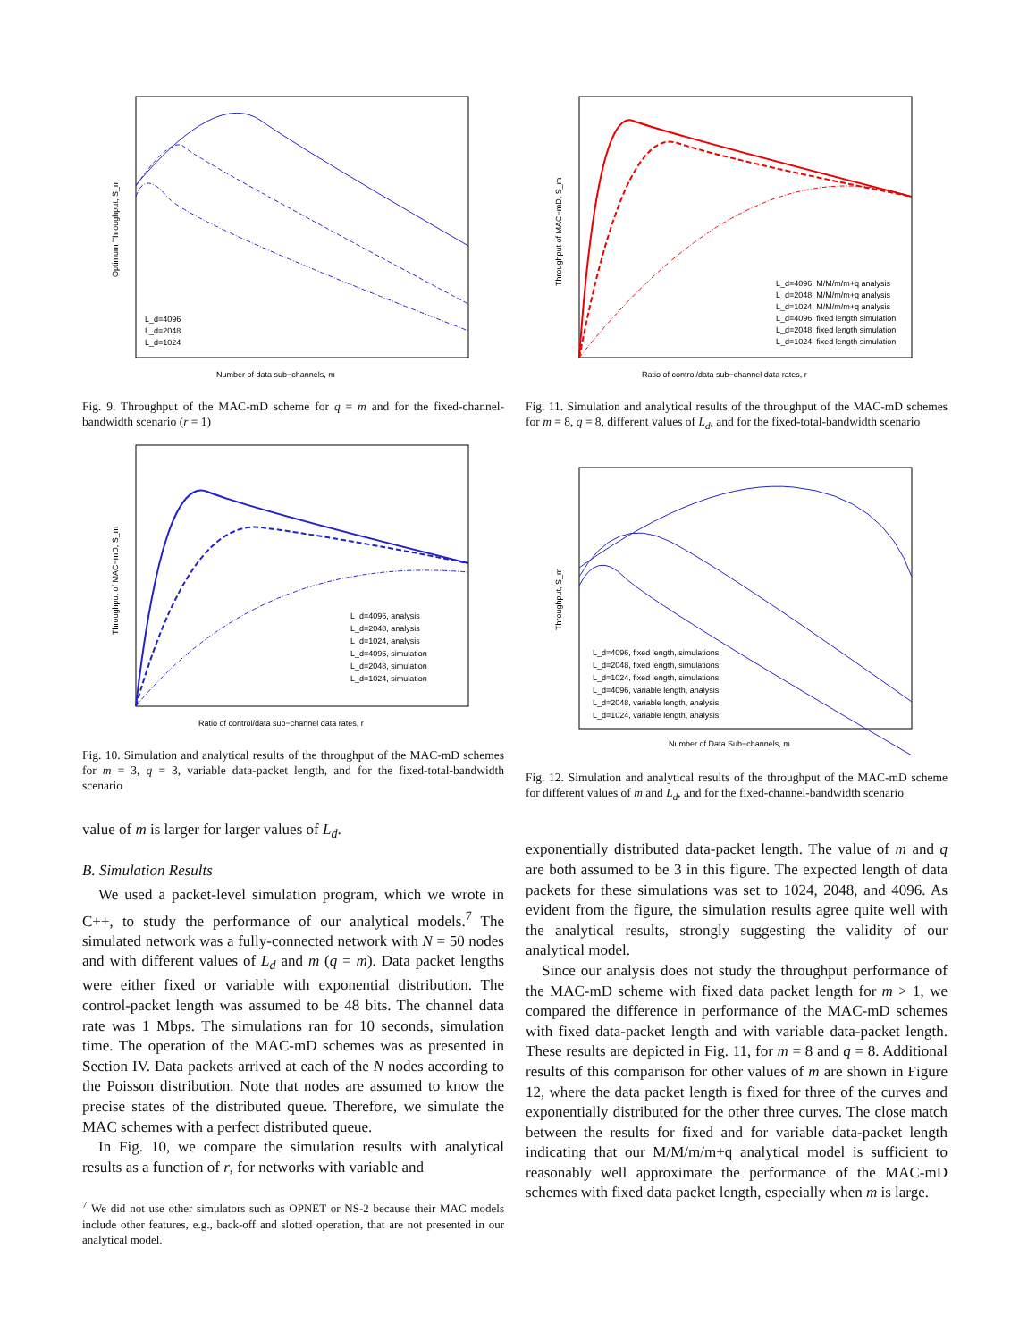Number of data sub−channels, m
L_d=4096
L_d=2048
L_d=1024
Optimum Throughput, S_m
Fig. 9. Throughput of the MAC-mD scheme for q = m and for the fixed-channel-bandwidth scenario (r = 1)
Ratio of control/data sub−channel data rates, r
L_d=4096, analysis
L_d=2048, analysis
L_d=1024, analysis
L_d=4096, simulation
L_d=2048, simulation
L_d=1024, simulation
Throughput of MAC−mD, S_m
Fig. 10. Simulation and analytical results of the throughput of the MAC-mD schemes for m = 3, q = 3, variable data-packet length, and for the fixed-total-bandwidth scenario
value of m is larger for larger values of L<sub>d</sub>.
B. Simulation Results
We used a packet-level simulation program, which we wrote in C++, to study the performance of our analytical models.<sup>7</sup> The simulated network was a fully-connected network with N = 50 nodes and with different values of L<sub>d</sub> and m (q = m). Data packet lengths were either fixed or variable with exponential distribution. The control-packet length was assumed to be 48 bits. The channel data rate was 1 Mbps. The simulations ran for 10 seconds, simulation time. The operation of the MAC-mD schemes was as presented in Section IV. Data packets arrived at each of the N nodes according to the Poisson distribution. Note that nodes are assumed to know the precise states of the distributed queue. Therefore, we simulate the MAC schemes with a perfect distributed queue.
In Fig. 10, we compare the simulation results with analytical results as a function of r, for networks with variable and
<sup>7</sup> We did not use other simulators such as OPNET or NS-2 because their MAC models include other features, e.g., back-off and slotted operation, that are not presented in our analytical model.
Ratio of control/data sub−channel data rates, r
L_d=4096, M/M/m/m+q analysis
L_d=2048, M/M/m/m+q analysis
L_d=1024, M/M/m/m+q analysis
L_d=4096, fixed length simulation
L_d=2048, fixed length simulation
L_d=1024, fixed length simulation
Throughput of MAC−mD, S_m
Fig. 11. Simulation and analytical results of the throughput of the MAC-mD schemes for m = 8, q = 8, different values of L<sub>d</sub>, and for the fixed-total-bandwidth scenario
Number of Data Sub−channels, m
L_d=4096, fixed length, simulations
L_d=2048, fixed length, simulations
L_d=1024, fixed length, simulations
L_d=4096, variable length, analysis
L_d=2048, variable length, analysis
L_d=1024, variable length, analysis
Throughput, S_m
Fig. 12. Simulation and analytical results of the throughput of the MAC-mD scheme for different values of m and L<sub>d</sub>, and for the fixed-channel-bandwidth scenario
exponentially distributed data-packet length. The value of m and q are both assumed to be 3 in this figure. The expected length of data packets for these simulations was set to 1024, 2048, and 4096. As evident from the figure, the simulation results agree quite well with the analytical results, strongly suggesting the validity of our analytical model.
Since our analysis does not study the throughput performance of the MAC-mD scheme with fixed data packet length for m > 1, we compared the difference in performance of the MAC-mD schemes with fixed data-packet length and with variable data-packet length. These results are depicted in Fig. 11, for m = 8 and q = 8. Additional results of this comparison for other values of m are shown in Figure 12, where the data packet length is fixed for three of the curves and exponentially distributed for the other three curves. The close match between the results for fixed and for variable data-packet length indicating that our M/M/m/m+q analytical model is sufficient to reasonably well approximate the performance of the MAC-mD schemes with fixed data packet length, especially when m is large.